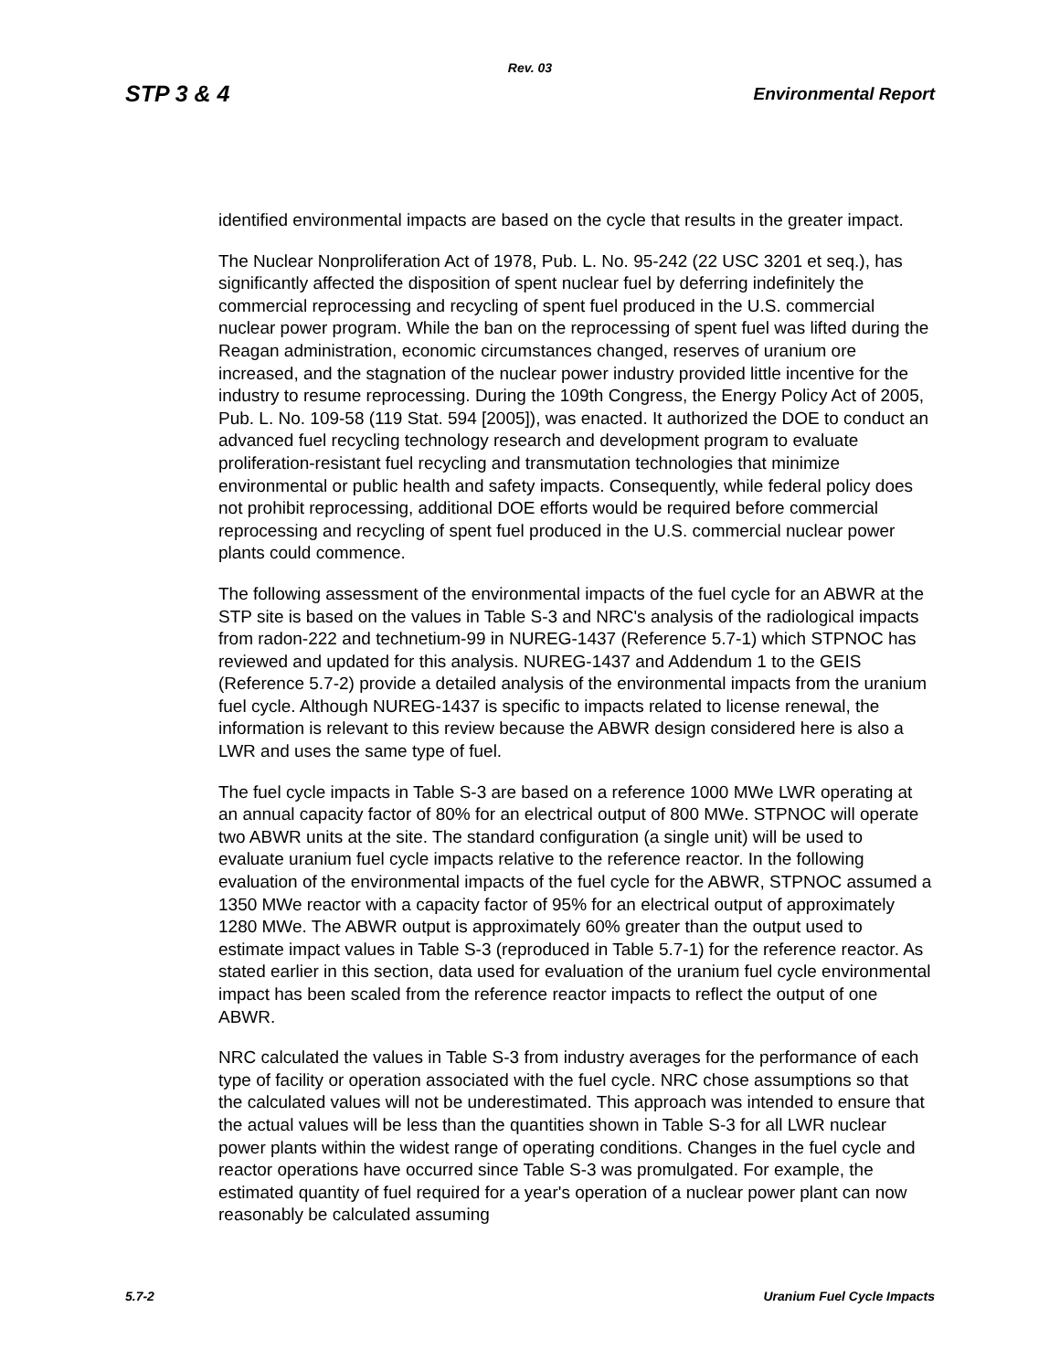Rev. 03
STP 3 & 4 Environmental Report
identified environmental impacts are based on the cycle that results in the greater impact.
The Nuclear Nonproliferation Act of 1978, Pub. L. No. 95-242 (22 USC 3201 et seq.), has significantly affected the disposition of spent nuclear fuel by deferring indefinitely the commercial reprocessing and recycling of spent fuel produced in the U.S. commercial nuclear power program. While the ban on the reprocessing of spent fuel was lifted during the Reagan administration, economic circumstances changed, reserves of uranium ore increased, and the stagnation of the nuclear power industry provided little incentive for the industry to resume reprocessing. During the 109th Congress, the Energy Policy Act of 2005, Pub. L. No. 109-58 (119 Stat. 594 [2005]), was enacted. It authorized the DOE to conduct an advanced fuel recycling technology research and development program to evaluate proliferation-resistant fuel recycling and transmutation technologies that minimize environmental or public health and safety impacts. Consequently, while federal policy does not prohibit reprocessing, additional DOE efforts would be required before commercial reprocessing and recycling of spent fuel produced in the U.S. commercial nuclear power plants could commence.
The following assessment of the environmental impacts of the fuel cycle for an ABWR at the STP site is based on the values in Table S-3 and NRC's analysis of the radiological impacts from radon-222 and technetium-99 in NUREG-1437 (Reference 5.7-1) which STPNOC has reviewed and updated for this analysis. NUREG-1437 and Addendum 1 to the GEIS (Reference 5.7-2) provide a detailed analysis of the environmental impacts from the uranium fuel cycle. Although NUREG-1437 is specific to impacts related to license renewal, the information is relevant to this review because the ABWR design considered here is also a LWR and uses the same type of fuel.
The fuel cycle impacts in Table S-3 are based on a reference 1000 MWe LWR operating at an annual capacity factor of 80% for an electrical output of 800 MWe. STPNOC will operate two ABWR units at the site. The standard configuration (a single unit) will be used to evaluate uranium fuel cycle impacts relative to the reference reactor. In the following evaluation of the environmental impacts of the fuel cycle for the ABWR, STPNOC assumed a 1350 MWe reactor with a capacity factor of 95% for an electrical output of approximately 1280 MWe. The ABWR output is approximately 60% greater than the output used to estimate impact values in Table S-3 (reproduced in Table 5.7-1) for the reference reactor. As stated earlier in this section, data used for evaluation of the uranium fuel cycle environmental impact has been scaled from the reference reactor impacts to reflect the output of one ABWR.
NRC calculated the values in Table S-3 from industry averages for the performance of each type of facility or operation associated with the fuel cycle. NRC chose assumptions so that the calculated values will not be underestimated. This approach was intended to ensure that the actual values will be less than the quantities shown in Table S-3 for all LWR nuclear power plants within the widest range of operating conditions. Changes in the fuel cycle and reactor operations have occurred since Table S-3 was promulgated. For example, the estimated quantity of fuel required for a year's operation of a nuclear power plant can now reasonably be calculated assuming
5.7-2 Uranium Fuel Cycle Impacts